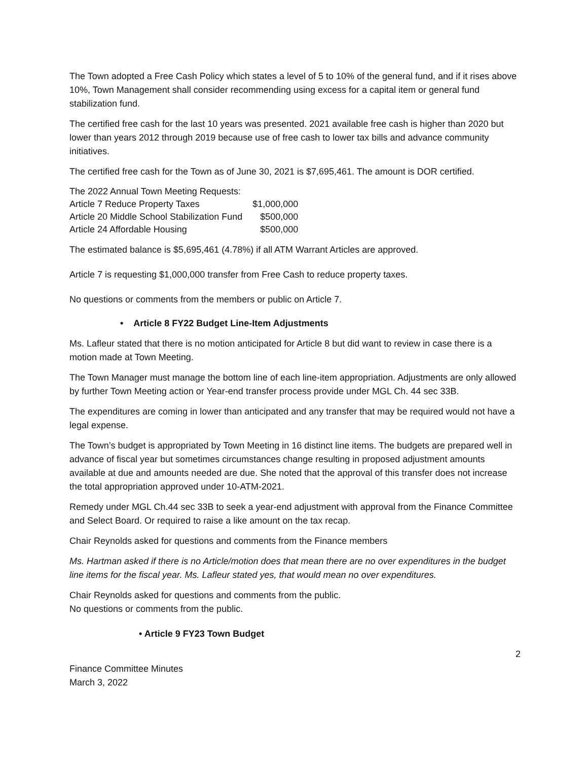The Town adopted a Free Cash Policy which states a level of 5 to 10% of the general fund, and if it rises above 10%, Town Management shall consider recommending using excess for a capital item or general fund stabilization fund.
The certified free cash for the last 10 years was presented. 2021 available free cash is higher than 2020 but lower than years 2012 through 2019 because use of free cash to lower tax bills and advance community initiatives.
The certified free cash for the Town as of June 30, 2021 is $7,695,461. The amount is DOR certified.
| The 2022 Annual Town Meeting Requests: | |
| Article 7 Reduce Property Taxes | $1,000,000 |
| Article 20 Middle School Stabilization Fund | $500,000 |
| Article 24 Affordable Housing | $500,000 |
The estimated balance is $5,695,461 (4.78%) if all ATM Warrant Articles are approved.
Article 7 is requesting $1,000,000 transfer from Free Cash to reduce property taxes.
No questions or comments from the members or public on Article 7.
• Article 8 FY22 Budget Line-Item Adjustments
Ms. Lafleur stated that there is no motion anticipated for Article 8 but did want to review in case there is a motion made at Town Meeting.
The Town Manager must manage the bottom line of each line-item appropriation. Adjustments are only allowed by further Town Meeting action or Year-end transfer process provide under MGL Ch. 44 sec 33B.
The expenditures are coming in lower than anticipated and any transfer that may be required would not have a legal expense.
The Town’s budget is appropriated by Town Meeting in 16 distinct line items. The budgets are prepared well in advance of fiscal year but sometimes circumstances change resulting in proposed adjustment amounts available at due and amounts needed are due. She noted that the approval of this transfer does not increase the total appropriation approved under 10-ATM-2021.
Remedy under MGL Ch.44 sec 33B to seek a year-end adjustment with approval from the Finance Committee and Select Board. Or required to raise a like amount on the tax recap.
Chair Reynolds asked for questions and comments from the Finance members
Ms. Hartman asked if there is no Article/motion does that mean there are no over expenditures in the budget line items for the fiscal year. Ms. Lafleur stated yes, that would mean no over expenditures.
Chair Reynolds asked for questions and comments from the public.
No questions or comments from the public.
• Article 9 FY23 Town Budget
2
Finance Committee Minutes
March 3, 2022